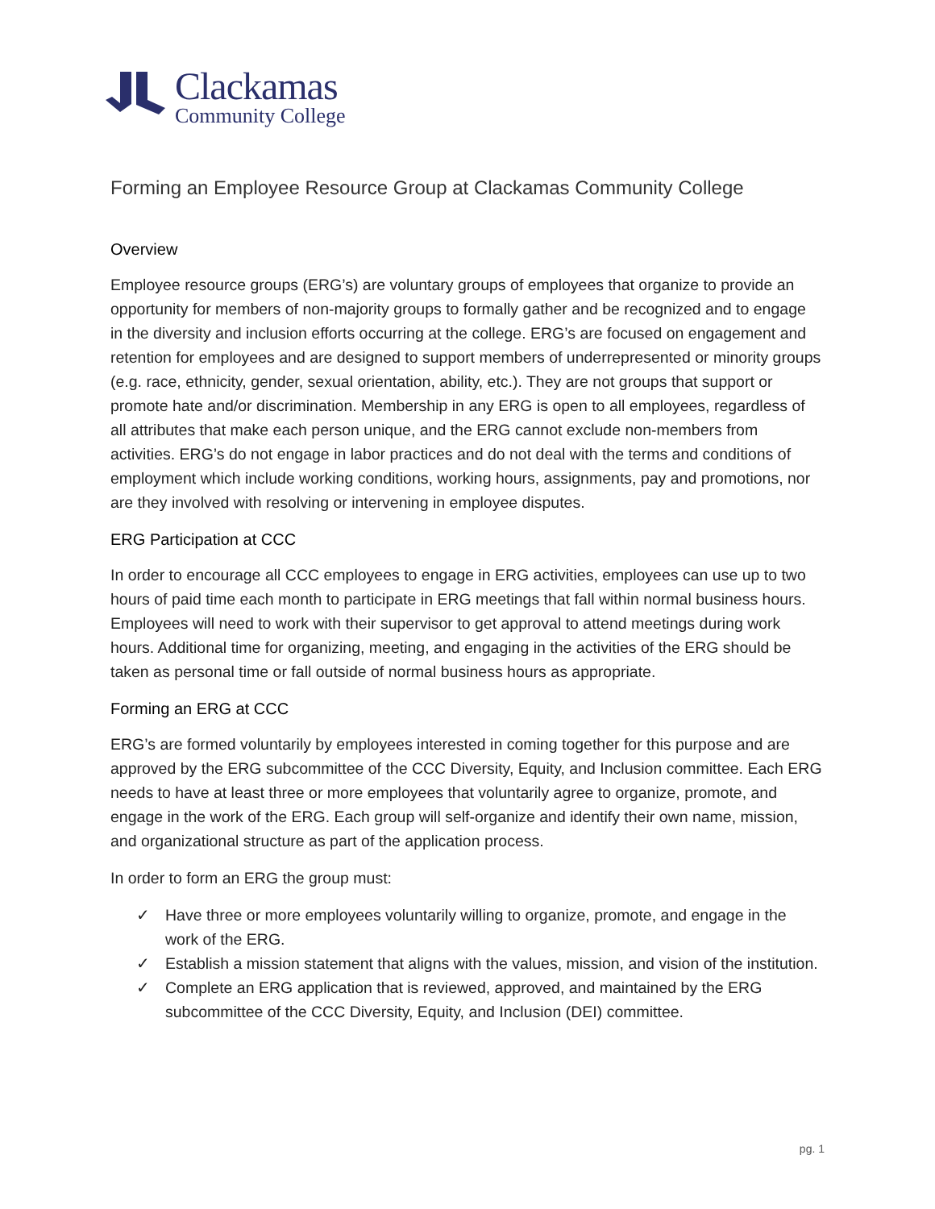Clackamas
Community College
Forming an Employee Resource Group at Clackamas Community College
Overview
Employee resource groups (ERG’s) are voluntary groups of employees that organize to provide an opportunity for members of non-majority groups to formally gather and be recognized and to engage in the diversity and inclusion efforts occurring at the college. ERG’s are focused on engagement and retention for employees and are designed to support members of underrepresented or minority groups (e.g. race, ethnicity, gender, sexual orientation, ability, etc.). They are not groups that support or promote hate and/or discrimination. Membership in any ERG is open to all employees, regardless of all attributes that make each person unique, and the ERG cannot exclude non-members from activities. ERG’s do not engage in labor practices and do not deal with the terms and conditions of employment which include working conditions, working hours, assignments, pay and promotions, nor are they involved with resolving or intervening in employee disputes.
ERG Participation at CCC
In order to encourage all CCC employees to engage in ERG activities, employees can use up to two hours of paid time each month to participate in ERG meetings that fall within normal business hours. Employees will need to work with their supervisor to get approval to attend meetings during work hours. Additional time for organizing, meeting, and engaging in the activities of the ERG should be taken as personal time or fall outside of normal business hours as appropriate.
Forming an ERG at CCC
ERG’s are formed voluntarily by employees interested in coming together for this purpose and are approved by the ERG subcommittee of the CCC Diversity, Equity, and Inclusion committee. Each ERG needs to have at least three or more employees that voluntarily agree to organize, promote, and engage in the work of the ERG. Each group will self-organize and identify their own name, mission, and organizational structure as part of the application process.
In order to form an ERG the group must:
✓ Have three or more employees voluntarily willing to organize, promote, and engage in the work of the ERG.
✓ Establish a mission statement that aligns with the values, mission, and vision of the institution.
✓ Complete an ERG application that is reviewed, approved, and maintained by the ERG subcommittee of the CCC Diversity, Equity, and Inclusion (DEI) committee.
pg. 1